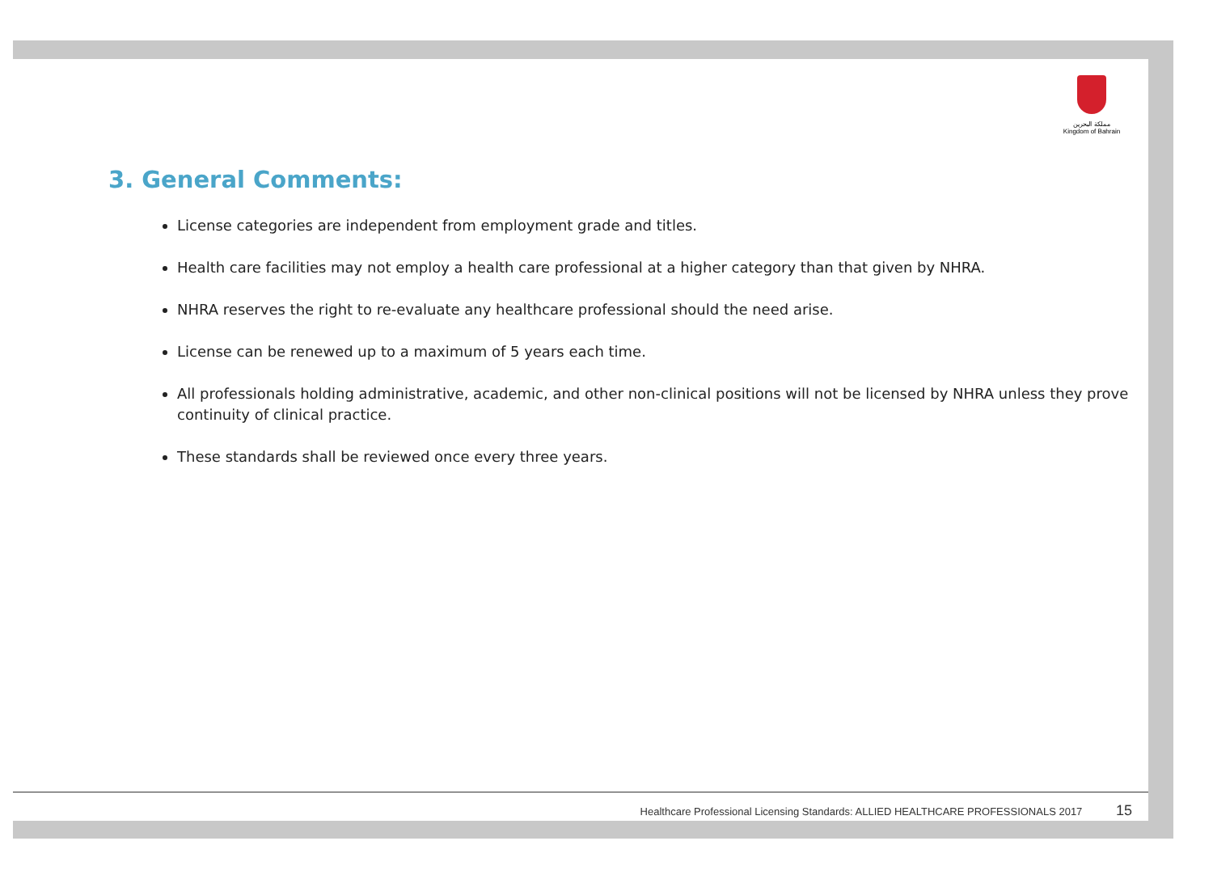مملكة البحرين
Kingdom of Bahrain
3. General Comments:
License categories are independent from employment grade and titles.
Health care facilities may not employ a health care professional at a higher category than that given by NHRA.
NHRA reserves the right to re-evaluate any healthcare professional should the need arise.
License can be renewed up to a maximum of 5 years each time.
All professionals holding administrative, academic, and other non-clinical positions will not be licensed by NHRA unless they prove continuity of clinical practice.
These standards shall be reviewed once every three years.
Healthcare Professional Licensing Standards: ALLIED HEALTHCARE PROFESSIONALS 2017 15